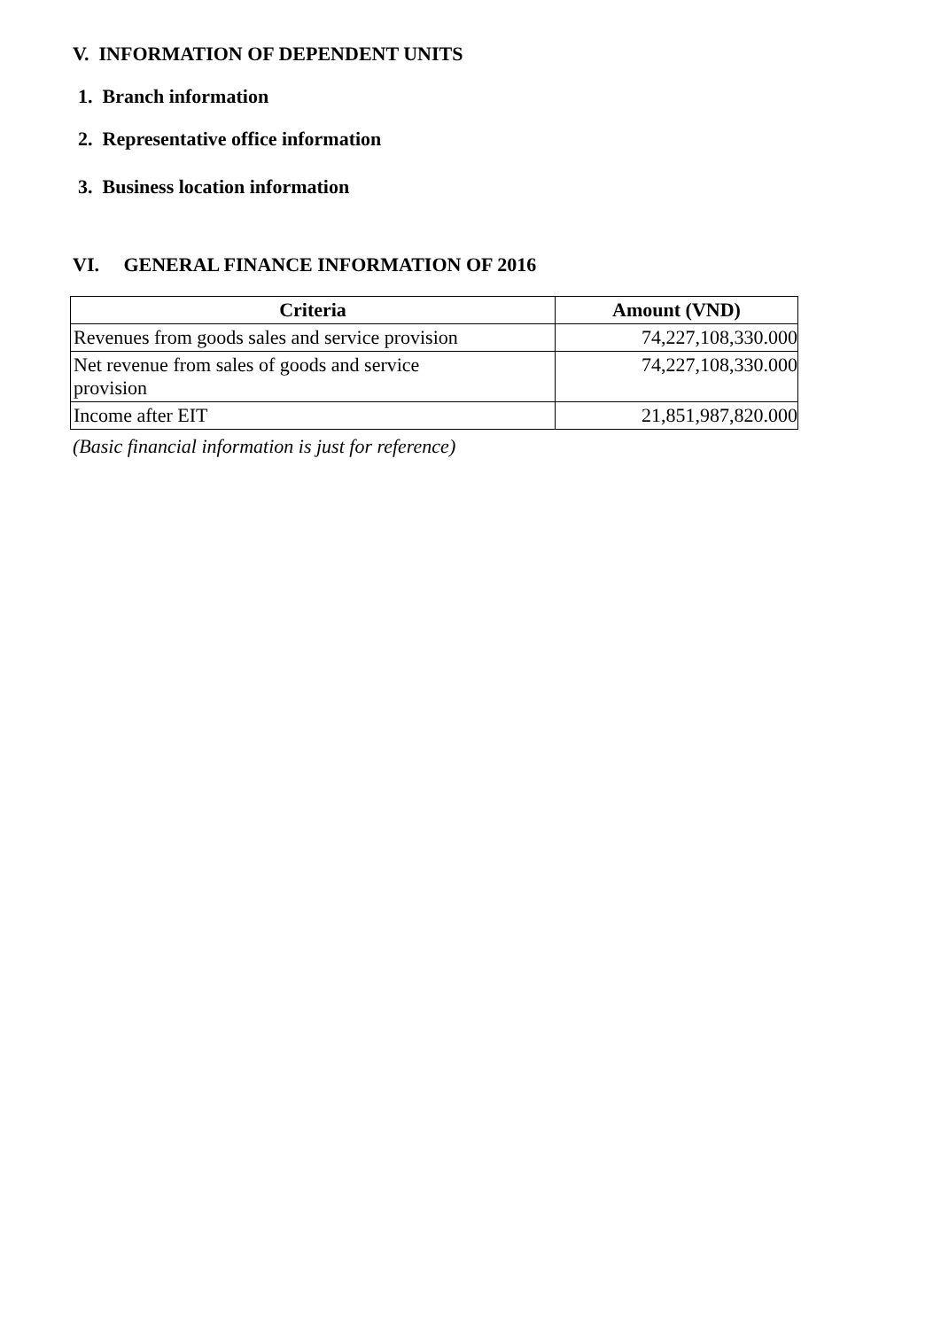V. INFORMATION OF DEPENDENT UNITS
1. Branch information
2. Representative office information
3. Business location information
VI. GENERAL FINANCE INFORMATION OF 2016
| Criteria | Amount (VND) |
| --- | --- |
| Revenues from goods sales and service provision | 74,227,108,330.000 |
| Net revenue from sales of goods and service provision | 74,227,108,330.000 |
| Income after EIT | 21,851,987,820.000 |
(Basic financial information is just for reference)